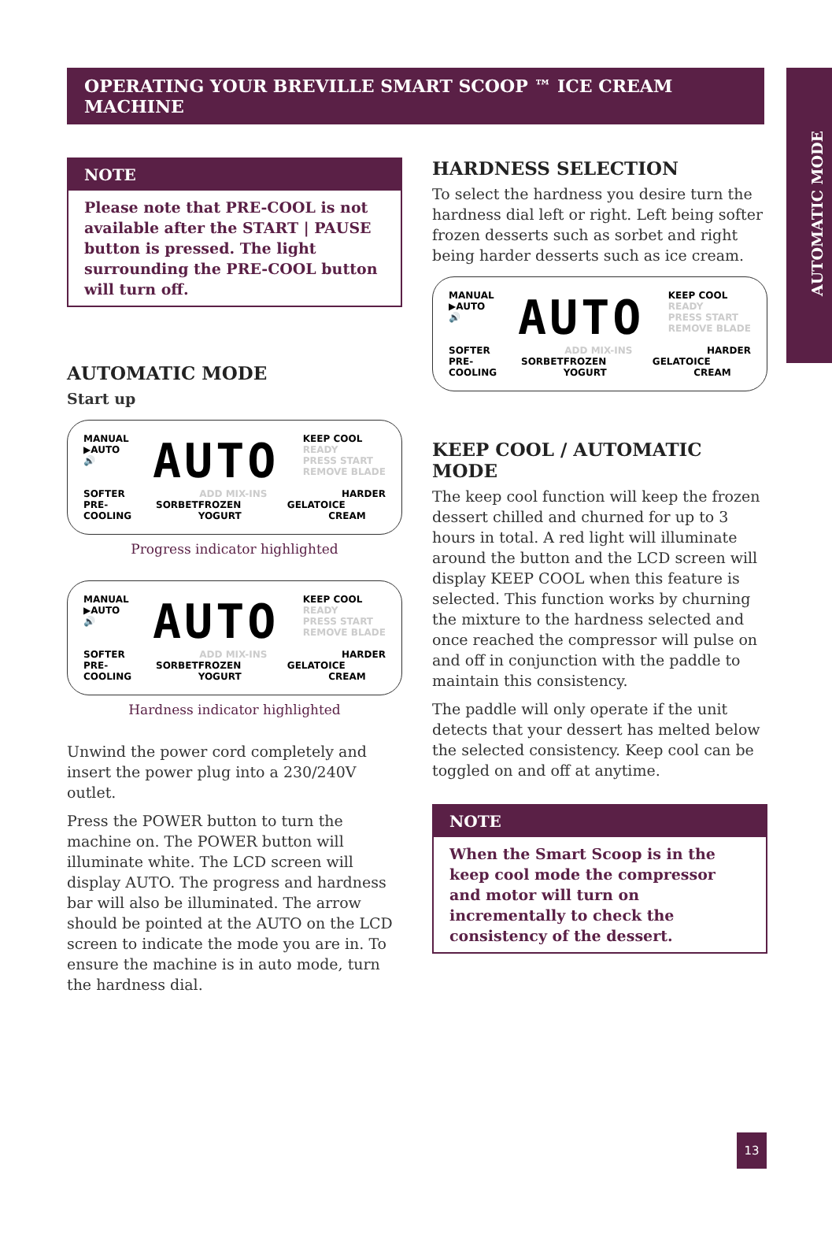AUTOMATIC MODE
OPERATING YOUR BREVILLE SMART SCOOP ™ ICE CREAM MACHINE
NOTE
Please note that PRE-COOL is not available after the START | PAUSE button is pressed. The light surrounding the PRE-COOL button will turn off.
AUTOMATIC MODE
Start up
MANUAL
▶AUTO
🔊
AUTO
KEEP COOL
READY
PRESS START
REMOVE BLADE
SOFTER ADD MIX-INS HARDER
PRE-COOLING SORBET FROZEN YOGURT GELATO ICE CREAM
Progress indicator highlighted
MANUAL
▶AUTO
🔊
AUTO
KEEP COOL
READY
PRESS START
REMOVE BLADE
SOFTER ADD MIX-INS HARDER
PRE-COOLING SORBET FROZEN YOGURT GELATO ICE CREAM
Hardness indicator highlighted
Unwind the power cord completely and insert the power plug into a 230/240V outlet.
Press the POWER button to turn the machine on. The POWER button will illuminate white. The LCD screen will display AUTO. The progress and hardness bar will also be illuminated. The arrow should be pointed at the AUTO on the LCD screen to indicate the mode you are in. To ensure the machine is in auto mode, turn the hardness dial.
HARDNESS SELECTION
To select the hardness you desire turn the hardness dial left or right. Left being softer frozen desserts such as sorbet and right being harder desserts such as ice cream.
MANUAL
▶AUTO
🔊
AUTO
KEEP COOL
READY
PRESS START
REMOVE BLADE
SOFTER ADD MIX-INS HARDER
PRE-COOLING SORBET FROZEN YOGURT GELATO ICE CREAM
KEEP COOL / AUTOMATIC MODE
The keep cool function will keep the frozen dessert chilled and churned for up to 3 hours in total. A red light will illuminate around the button and the LCD screen will display KEEP COOL when this feature is selected. This function works by churning the mixture to the hardness selected and once reached the compressor will pulse on and off in conjunction with the paddle to maintain this consistency.
The paddle will only operate if the unit detects that your dessert has melted below the selected consistency. Keep cool can be toggled on and off at anytime.
NOTE
When the Smart Scoop is in the keep cool mode the compressor and motor will turn on incrementally to check the consistency of the dessert.
13